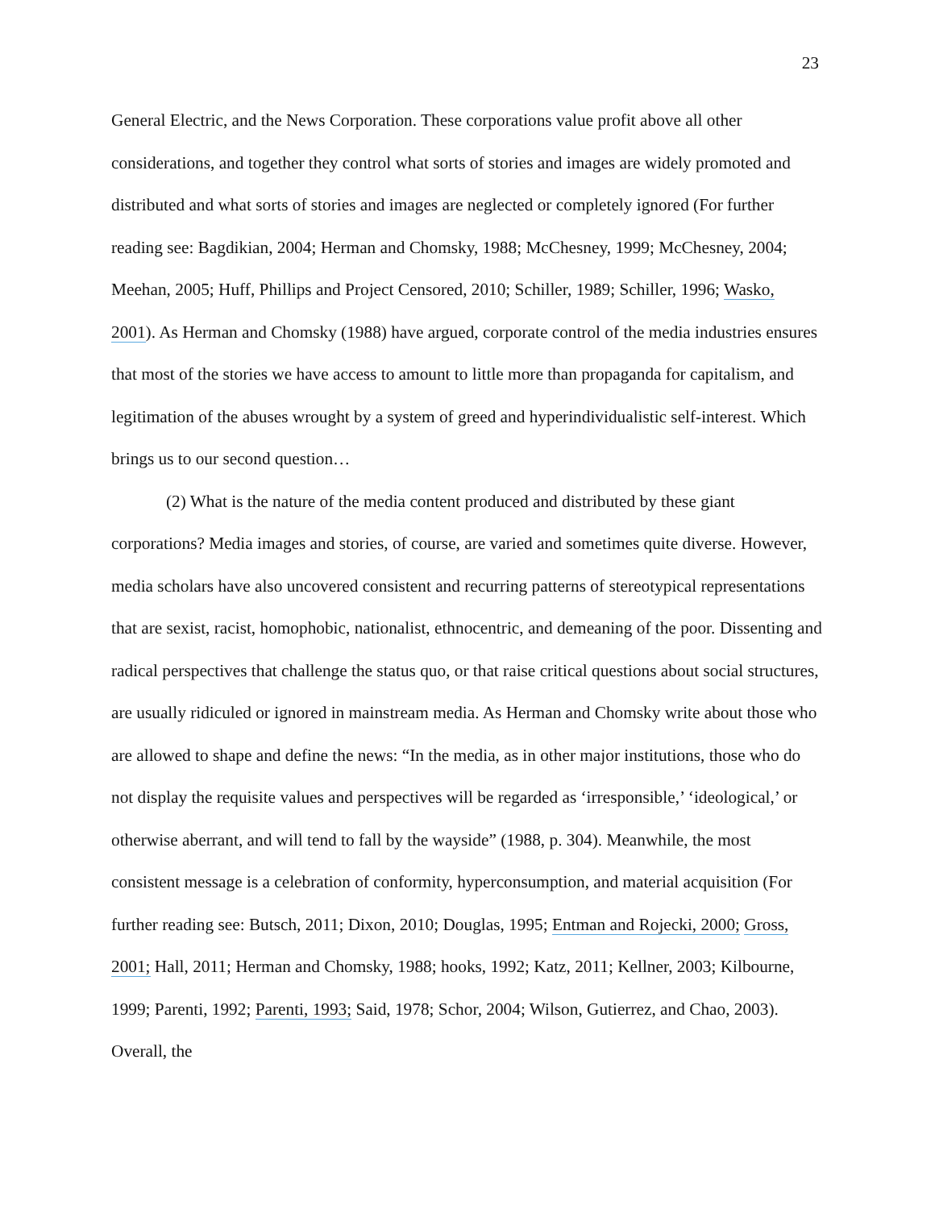23
General Electric, and the News Corporation. These corporations value profit above all other considerations, and together they control what sorts of stories and images are widely promoted and distributed and what sorts of stories and images are neglected or completely ignored (For further reading see: Bagdikian, 2004; Herman and Chomsky, 1988; McChesney, 1999; McChesney, 2004; Meehan, 2005; Huff, Phillips and Project Censored, 2010; Schiller, 1989; Schiller, 1996; Wasko, 2001). As Herman and Chomsky (1988) have argued, corporate control of the media industries ensures that most of the stories we have access to amount to little more than propaganda for capitalism, and legitimation of the abuses wrought by a system of greed and hyperindividualistic self-interest. Which brings us to our second question…
(2) What is the nature of the media content produced and distributed by these giant corporations? Media images and stories, of course, are varied and sometimes quite diverse. However, media scholars have also uncovered consistent and recurring patterns of stereotypical representations that are sexist, racist, homophobic, nationalist, ethnocentric, and demeaning of the poor. Dissenting and radical perspectives that challenge the status quo, or that raise critical questions about social structures, are usually ridiculed or ignored in mainstream media. As Herman and Chomsky write about those who are allowed to shape and define the news: “In the media, as in other major institutions, those who do not display the requisite values and perspectives will be regarded as ‘irresponsible,’ ‘ideological,’ or otherwise aberrant, and will tend to fall by the wayside” (1988, p. 304). Meanwhile, the most consistent message is a celebration of conformity, hyperconsumption, and material acquisition (For further reading see: Butsch, 2011; Dixon, 2010; Douglas, 1995; Entman and Rojecki, 2000; Gross, 2001; Hall, 2011; Herman and Chomsky, 1988; hooks, 1992; Katz, 2011; Kellner, 2003; Kilbourne, 1999; Parenti, 1992; Parenti, 1993; Said, 1978; Schor, 2004; Wilson, Gutierrez, and Chao, 2003). Overall, the